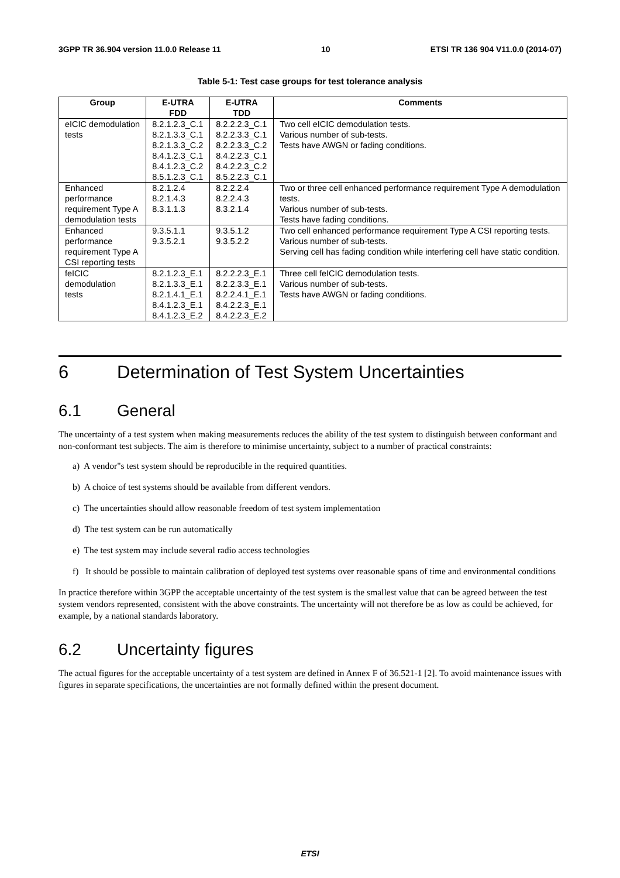3GPP TR 36.904 version 11.0.0 Release 11 10 ETSI TR 136 904 V11.0.0 (2014-07)
Table 5-1: Test case groups for test tolerance analysis
| Group | E-UTRA FDD | E-UTRA TDD | Comments |
| --- | --- | --- | --- |
| eICIC demodulation tests | 8.2.1.2.3_C.1 8.2.1.3.3_C.1 8.2.1.3.3_C.2 8.4.1.2.3_C.1 8.4.1.2.3_C.2 8.5.1.2.3_C.1 | 8.2.2.2.3_C.1 8.2.2.3.3_C.1 8.2.2.3.3_C.2 8.4.2.2.3_C.1 8.4.2.2.3_C.2 8.5.2.2.3_C.1 | Two cell eICIC demodulation tests. Various number of sub-tests. Tests have AWGN or fading conditions. |
| Enhanced performance requirement Type A demodulation tests | 8.2.1.2.4 8.2.1.4.3 8.3.1.1.3 | 8.2.2.2.4 8.2.2.4.3 8.3.2.1.4 | Two or three cell enhanced performance requirement Type A demodulation tests. Various number of sub-tests. Tests have fading conditions. |
| Enhanced performance requirement Type A CSI reporting tests | 9.3.5.1.1 9.3.5.2.1 | 9.3.5.1.2 9.3.5.2.2 | Two cell enhanced performance requirement Type A CSI reporting tests. Various number of sub-tests. Serving cell has fading condition while interfering cell have static condition. |
| feICIC demodulation tests | 8.2.1.2.3_E.1 8.2.1.3.3_E.1 8.2.1.4.1_E.1 8.4.1.2.3_E.1 8.4.1.2.3_E.2 | 8.2.2.2.3_E.1 8.2.2.3.3_E.1 8.2.2.4.1_E.1 8.4.2.2.3_E.1 8.4.2.2.3_E.2 | Three cell feICIC demodulation tests. Various number of sub-tests. Tests have AWGN or fading conditions. |
6 Determination of Test System Uncertainties
6.1 General
The uncertainty of a test system when making measurements reduces the ability of the test system to distinguish between conformant and non-conformant test subjects. The aim is therefore to minimise uncertainty, subject to a number of practical constraints:
a) A vendor"s test system should be reproducible in the required quantities.
b) A choice of test systems should be available from different vendors.
c) The uncertainties should allow reasonable freedom of test system implementation
d) The test system can be run automatically
e) The test system may include several radio access technologies
f) It should be possible to maintain calibration of deployed test systems over reasonable spans of time and environmental conditions
In practice therefore within 3GPP the acceptable uncertainty of the test system is the smallest value that can be agreed between the test system vendors represented, consistent with the above constraints. The uncertainty will not therefore be as low as could be achieved, for example, by a national standards laboratory.
6.2 Uncertainty figures
The actual figures for the acceptable uncertainty of a test system are defined in Annex F of 36.521-1 [2]. To avoid maintenance issues with figures in separate specifications, the uncertainties are not formally defined within the present document.
ETSI